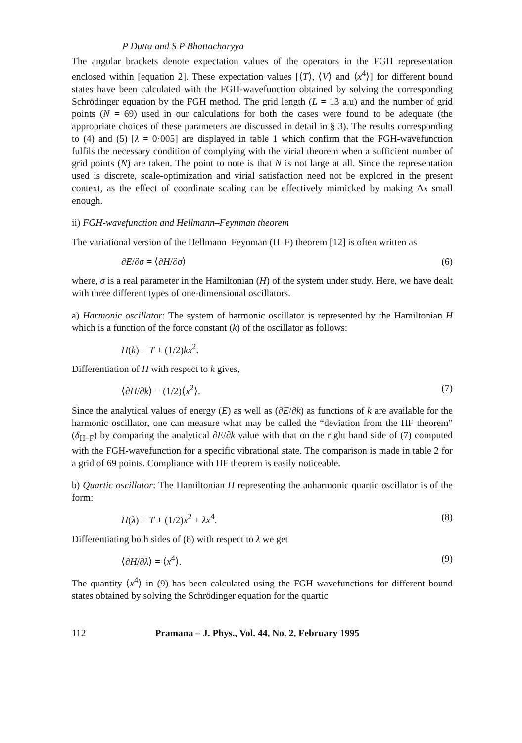P Dutta and S P Bhattacharyya
The angular brackets denote expectation values of the operators in the FGH representation enclosed within [equation 2]. These expectation values [⟨T⟩, ⟨V⟩ and ⟨x<sup>4</sup>⟩] for different bound states have been calculated with the FGH-wavefunction obtained by solving the corresponding Schrödinger equation by the FGH method. The grid length (L = 13 a.u) and the number of grid points (N = 69) used in our calculations for both the cases were found to be adequate (the appropriate choices of these parameters are discussed in detail in § 3). The results corresponding to (4) and (5) [λ = 0·005] are displayed in table 1 which confirm that the FGH-wavefunction fulfils the necessary condition of complying with the virial theorem when a sufficient number of grid points (N) are taken. The point to note is that N is not large at all. Since the representation used is discrete, scale-optimization and virial satisfaction need not be explored in the present context, as the effect of coordinate scaling can be effectively mimicked by making Δx small enough.
ii) FGH-wavefunction and Hellmann–Feynman theorem
The variational version of the Hellmann–Feynman (H–F) theorem [12] is often written as
∂E/∂σ = ⟨∂H/∂σ⟩ (6)
where, σ is a real parameter in the Hamiltonian (H) of the system under study. Here, we have dealt with three different types of one-dimensional oscillators.
a) Harmonic oscillator: The system of harmonic oscillator is represented by the Hamiltonian H which is a function of the force constant (k) of the oscillator as follows:
H(k) = T + (1/2)kx<sup>2</sup>.
Differentiation of H with respect to k gives,
⟨∂H/∂k⟩ = (1/2)⟨x<sup>2</sup>⟩. (7)
Since the analytical values of energy (E) as well as (∂E/∂k) as functions of k are available for the harmonic oscillator, one can measure what may be called the “deviation from the HF theorem” (δ<sub>H–F</sub>) by comparing the analytical ∂E/∂k value with that on the right hand side of (7) computed with the FGH-wavefunction for a specific vibrational state. The comparison is made in table 2 for a grid of 69 points. Compliance with HF theorem is easily noticeable.
b) Quartic oscillator: The Hamiltonian H representing the anharmonic quartic oscillator is of the form:
H(λ) = T + (1/2)x<sup>2</sup> + λx<sup>4</sup>. (8)
Differentiating both sides of (8) with respect to λ we get
⟨∂H/∂λ⟩ = ⟨x<sup>4</sup>⟩. (9)
The quantity ⟨x<sup>4</sup>⟩ in (9) has been calculated using the FGH wavefunctions for different bound states obtained by solving the Schrödinger equation for the quartic
112 Pramana – J. Phys., Vol. 44, No. 2, February 1995